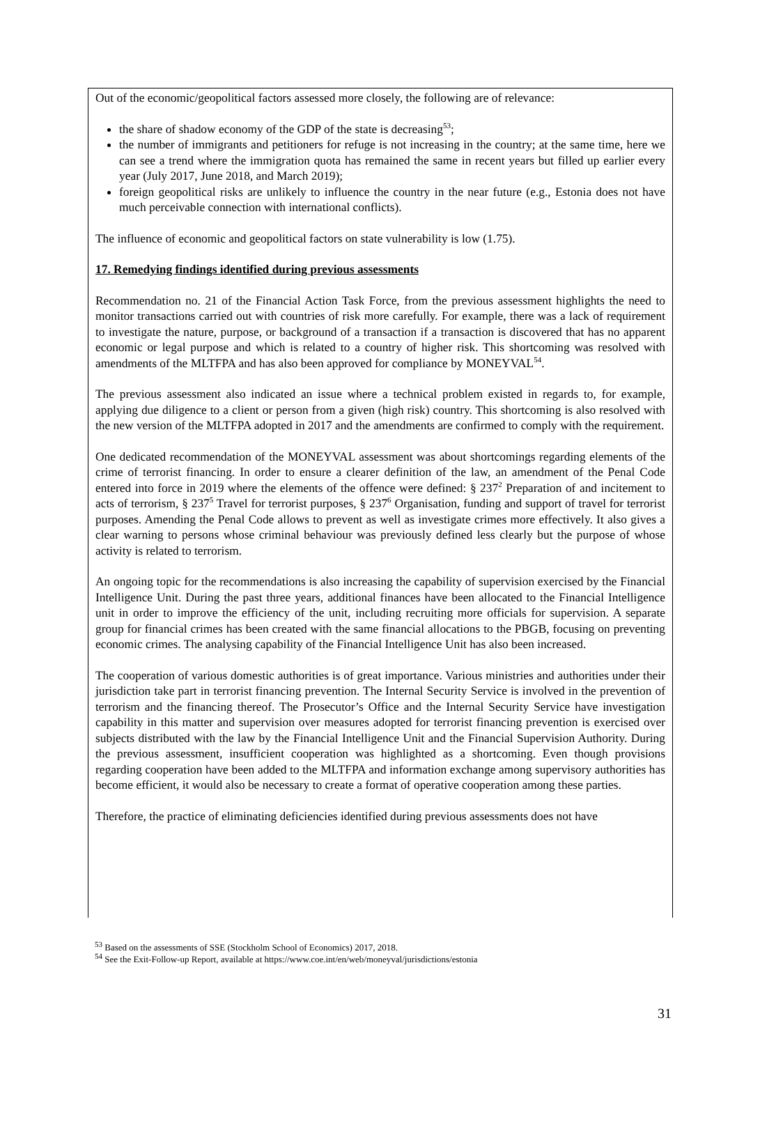Out of the economic/geopolitical factors assessed more closely, the following are of relevance:
the share of shadow economy of the GDP of the state is decreasing<sup>53</sup>;
the number of immigrants and petitioners for refuge is not increasing in the country; at the same time, here we can see a trend where the immigration quota has remained the same in recent years but filled up earlier every year (July 2017, June 2018, and March 2019);
foreign geopolitical risks are unlikely to influence the country in the near future (e.g., Estonia does not have much perceivable connection with international conflicts).
The influence of economic and geopolitical factors on state vulnerability is low (1.75).
17. Remedying findings identified during previous assessments
Recommendation no. 21 of the Financial Action Task Force, from the previous assessment highlights the need to monitor transactions carried out with countries of risk more carefully. For example, there was a lack of requirement to investigate the nature, purpose, or background of a transaction if a transaction is discovered that has no apparent economic or legal purpose and which is related to a country of higher risk. This shortcoming was resolved with amendments of the MLTFPA and has also been approved for compliance by MONEYVAL<sup>54</sup>.
The previous assessment also indicated an issue where a technical problem existed in regards to, for example, applying due diligence to a client or person from a given (high risk) country. This shortcoming is also resolved with the new version of the MLTFPA adopted in 2017 and the amendments are confirmed to comply with the requirement.
One dedicated recommendation of the MONEYVAL assessment was about shortcomings regarding elements of the crime of terrorist financing. In order to ensure a clearer definition of the law, an amendment of the Penal Code entered into force in 2019 where the elements of the offence were defined: § 237<sup>2</sup> Preparation of and incitement to acts of terrorism, § 237<sup>5</sup> Travel for terrorist purposes, § 237<sup>6</sup> Organisation, funding and support of travel for terrorist purposes. Amending the Penal Code allows to prevent as well as investigate crimes more effectively. It also gives a clear warning to persons whose criminal behaviour was previously defined less clearly but the purpose of whose activity is related to terrorism.
An ongoing topic for the recommendations is also increasing the capability of supervision exercised by the Financial Intelligence Unit. During the past three years, additional finances have been allocated to the Financial Intelligence unit in order to improve the efficiency of the unit, including recruiting more officials for supervision. A separate group for financial crimes has been created with the same financial allocations to the PBGB, focusing on preventing economic crimes. The analysing capability of the Financial Intelligence Unit has also been increased.
The cooperation of various domestic authorities is of great importance. Various ministries and authorities under their jurisdiction take part in terrorist financing prevention. The Internal Security Service is involved in the prevention of terrorism and the financing thereof. The Prosecutor’s Office and the Internal Security Service have investigation capability in this matter and supervision over measures adopted for terrorist financing prevention is exercised over subjects distributed with the law by the Financial Intelligence Unit and the Financial Supervision Authority. During the previous assessment, insufficient cooperation was highlighted as a shortcoming. Even though provisions regarding cooperation have been added to the MLTFPA and information exchange among supervisory authorities has become efficient, it would also be necessary to create a format of operative cooperation among these parties.
Therefore, the practice of eliminating deficiencies identified during previous assessments does not have
<sup>53</sup> Based on the assessments of SSE (Stockholm School of Economics) 2017, 2018.
<sup>54</sup> See the Exit-Follow-up Report, available at https://www.coe.int/en/web/moneyval/jurisdictions/estonia
31